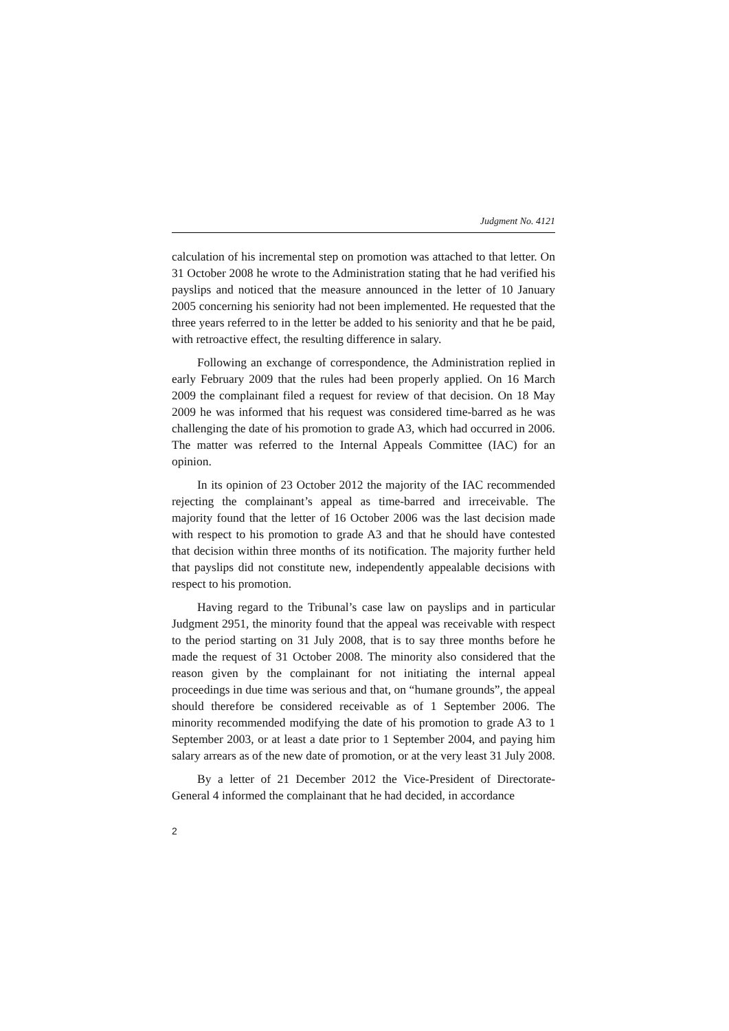Judgment No. 4121
calculation of his incremental step on promotion was attached to that letter. On 31 October 2008 he wrote to the Administration stating that he had verified his payslips and noticed that the measure announced in the letter of 10 January 2005 concerning his seniority had not been implemented. He requested that the three years referred to in the letter be added to his seniority and that he be paid, with retroactive effect, the resulting difference in salary.
Following an exchange of correspondence, the Administration replied in early February 2009 that the rules had been properly applied. On 16 March 2009 the complainant filed a request for review of that decision. On 18 May 2009 he was informed that his request was considered time-barred as he was challenging the date of his promotion to grade A3, which had occurred in 2006. The matter was referred to the Internal Appeals Committee (IAC) for an opinion.
In its opinion of 23 October 2012 the majority of the IAC recommended rejecting the complainant’s appeal as time-barred and irreceivable. The majority found that the letter of 16 October 2006 was the last decision made with respect to his promotion to grade A3 and that he should have contested that decision within three months of its notification. The majority further held that payslips did not constitute new, independently appealable decisions with respect to his promotion.
Having regard to the Tribunal’s case law on payslips and in particular Judgment 2951, the minority found that the appeal was receivable with respect to the period starting on 31 July 2008, that is to say three months before he made the request of 31 October 2008. The minority also considered that the reason given by the complainant for not initiating the internal appeal proceedings in due time was serious and that, on “humane grounds”, the appeal should therefore be considered receivable as of 1 September 2006. The minority recommended modifying the date of his promotion to grade A3 to 1 September 2003, or at least a date prior to 1 September 2004, and paying him salary arrears as of the new date of promotion, or at the very least 31 July 2008.
By a letter of 21 December 2012 the Vice-President of Directorate-General 4 informed the complainant that he had decided, in accordance
2